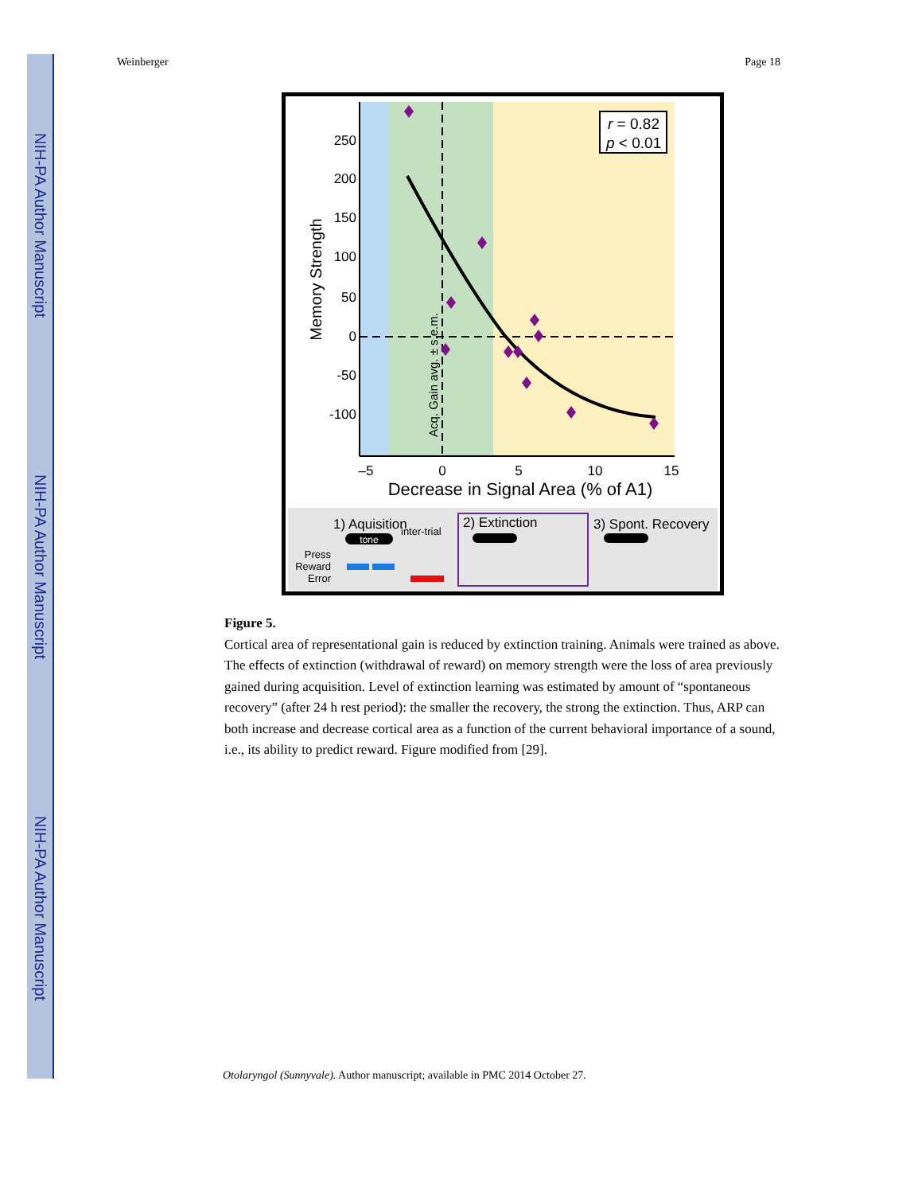NIH-PA Author Manuscript
NIH-PA Author Manuscript
NIH-PA Author Manuscript
Weinberger Page 18
r = 0.82
p < 0.01
250
200
150
100
50
0
-50
-100
Memory Strength
Acq. Gain avg. ± s.e.m.
–5
0
5
10
15
Decrease in Signal Area (% of A1)
1) Aquisition
2) Extinction
3) Spont. Recovery
tone
inter-trial
Press
Reward
Error
Figure 5.
Cortical area of representational gain is reduced by extinction training. Animals were trained as above. The effects of extinction (withdrawal of reward) on memory strength were the loss of area previously gained during acquisition. Level of extinction learning was estimated by amount of “spontaneous recovery” (after 24 h rest period): the smaller the recovery, the strong the extinction. Thus, ARP can both increase and decrease cortical area as a function of the current behavioral importance of a sound, i.e., its ability to predict reward. Figure modified from [29].
Otolaryngol (Sunnyvale). Author manuscript; available in PMC 2014 October 27.